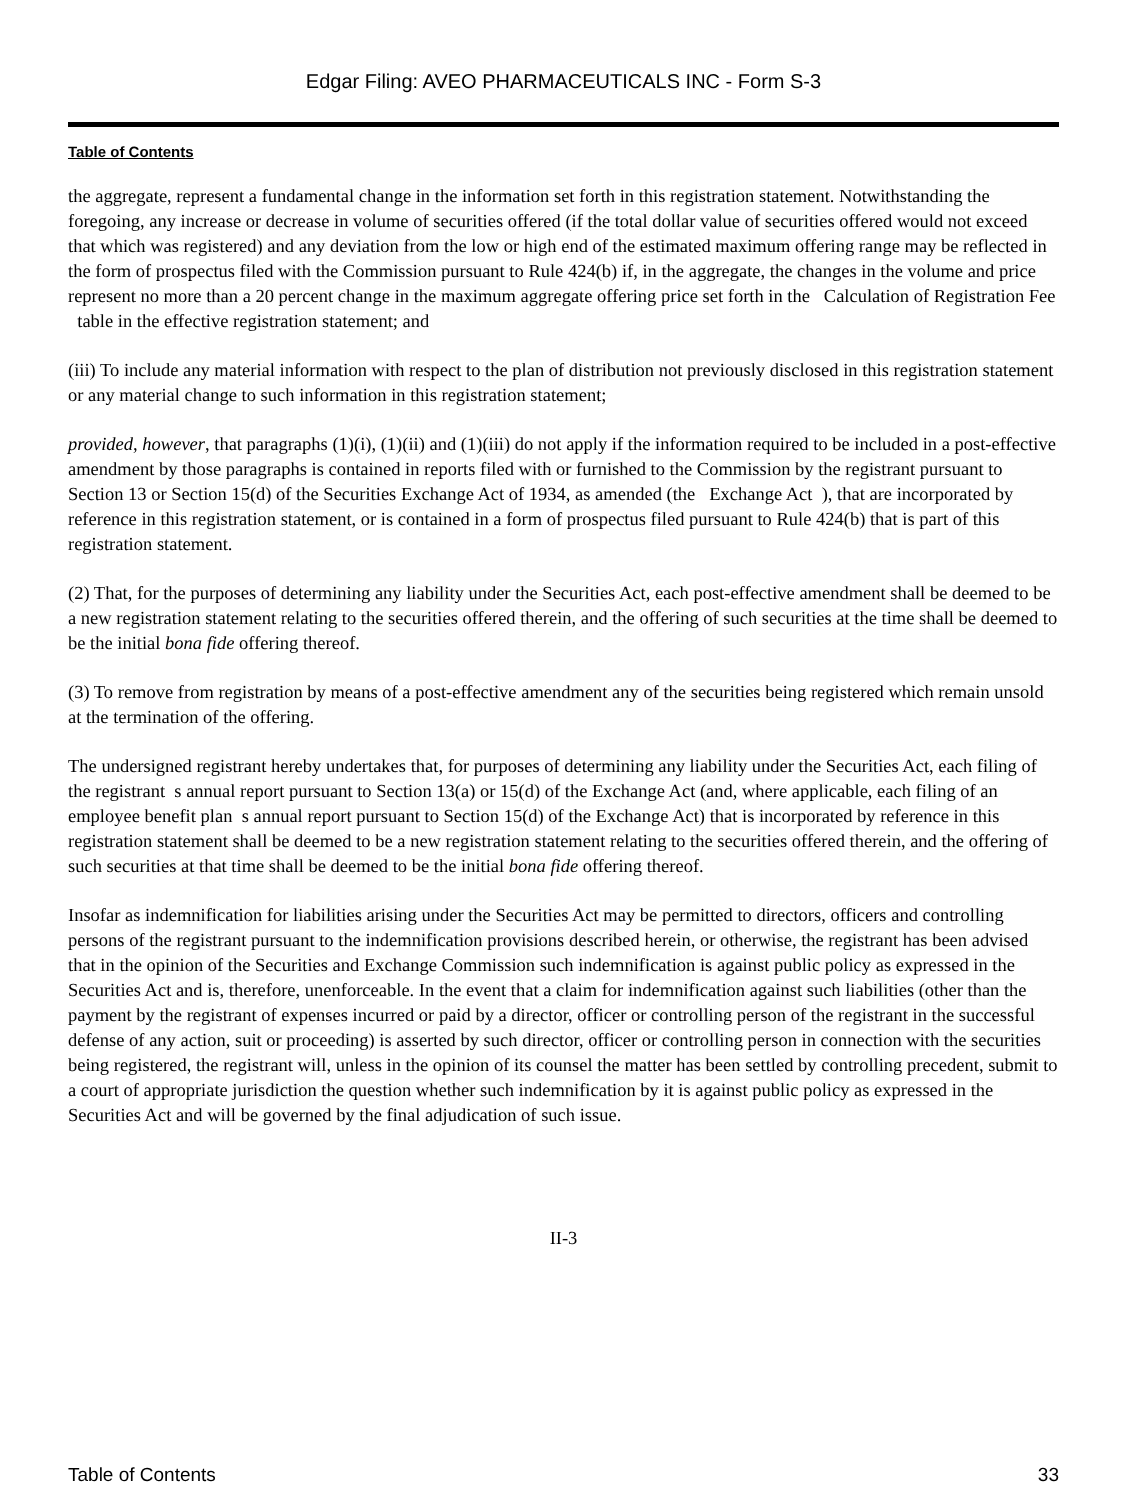Edgar Filing: AVEO PHARMACEUTICALS INC - Form S-3
Table of Contents
the aggregate, represent a fundamental change in the information set forth in this registration statement. Notwithstanding the foregoing, any increase or decrease in volume of securities offered (if the total dollar value of securities offered would not exceed that which was registered) and any deviation from the low or high end of the estimated maximum offering range may be reflected in the form of prospectus filed with the Commission pursuant to Rule 424(b) if, in the aggregate, the changes in the volume and price represent no more than a 20 percent change in the maximum aggregate offering price set forth in the Calculation of Registration Fee table in the effective registration statement; and
(iii) To include any material information with respect to the plan of distribution not previously disclosed in this registration statement or any material change to such information in this registration statement;
provided, however, that paragraphs (1)(i), (1)(ii) and (1)(iii) do not apply if the information required to be included in a post-effective amendment by those paragraphs is contained in reports filed with or furnished to the Commission by the registrant pursuant to Section 13 or Section 15(d) of the Securities Exchange Act of 1934, as amended (the Exchange Act ), that are incorporated by reference in this registration statement, or is contained in a form of prospectus filed pursuant to Rule 424(b) that is part of this registration statement.
(2) That, for the purposes of determining any liability under the Securities Act, each post-effective amendment shall be deemed to be a new registration statement relating to the securities offered therein, and the offering of such securities at the time shall be deemed to be the initial bona fide offering thereof.
(3) To remove from registration by means of a post-effective amendment any of the securities being registered which remain unsold at the termination of the offering.
The undersigned registrant hereby undertakes that, for purposes of determining any liability under the Securities Act, each filing of the registrant s annual report pursuant to Section 13(a) or 15(d) of the Exchange Act (and, where applicable, each filing of an employee benefit plan s annual report pursuant to Section 15(d) of the Exchange Act) that is incorporated by reference in this registration statement shall be deemed to be a new registration statement relating to the securities offered therein, and the offering of such securities at that time shall be deemed to be the initial bona fide offering thereof.
Insofar as indemnification for liabilities arising under the Securities Act may be permitted to directors, officers and controlling persons of the registrant pursuant to the indemnification provisions described herein, or otherwise, the registrant has been advised that in the opinion of the Securities and Exchange Commission such indemnification is against public policy as expressed in the Securities Act and is, therefore, unenforceable. In the event that a claim for indemnification against such liabilities (other than the payment by the registrant of expenses incurred or paid by a director, officer or controlling person of the registrant in the successful defense of any action, suit or proceeding) is asserted by such director, officer or controlling person in connection with the securities being registered, the registrant will, unless in the opinion of its counsel the matter has been settled by controlling precedent, submit to a court of appropriate jurisdiction the question whether such indemnification by it is against public policy as expressed in the Securities Act and will be governed by the final adjudication of such issue.
II-3
Table of Contents 33